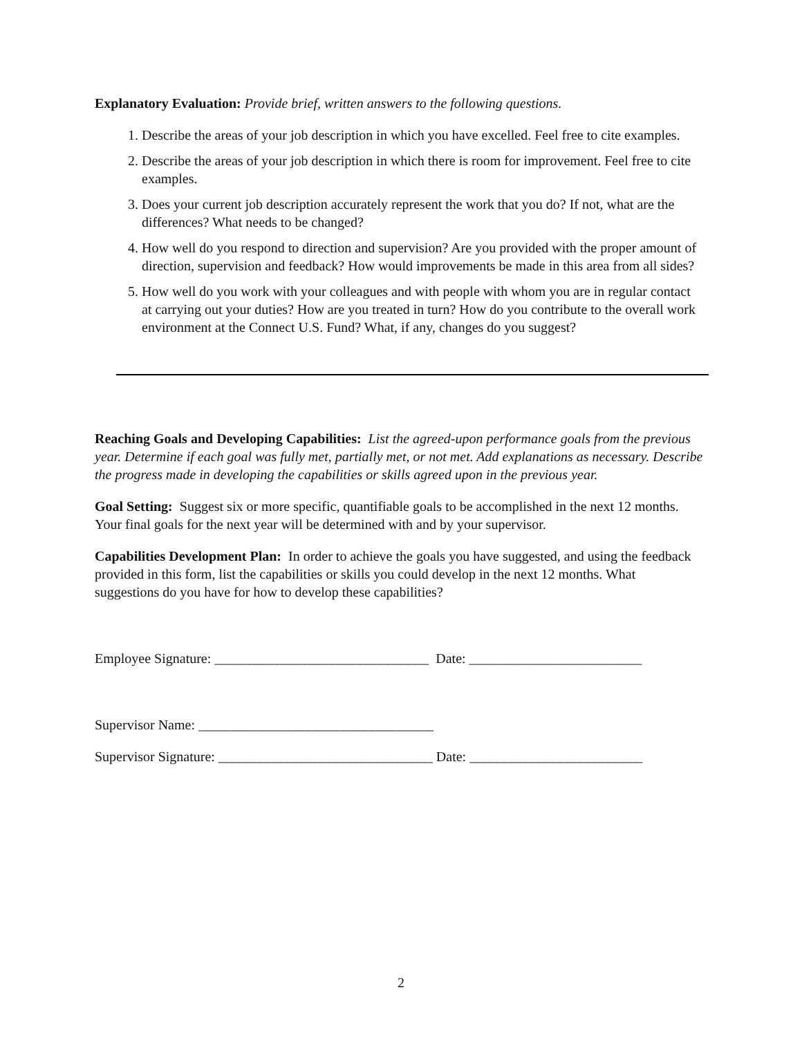Explanatory Evaluation: Provide brief, written answers to the following questions.
1. Describe the areas of your job description in which you have excelled. Feel free to cite examples.
2. Describe the areas of your job description in which there is room for improvement. Feel free to cite examples.
3. Does your current job description accurately represent the work that you do? If not, what are the differences? What needs to be changed?
4. How well do you respond to direction and supervision? Are you provided with the proper amount of direction, supervision and feedback? How would improvements be made in this area from all sides?
5. How well do you work with your colleagues and with people with whom you are in regular contact at carrying out your duties? How are you treated in turn? How do you contribute to the overall work environment at the Connect U.S. Fund? What, if any, changes do you suggest?
Reaching Goals and Developing Capabilities: List the agreed-upon performance goals from the previous year. Determine if each goal was fully met, partially met, or not met. Add explanations as necessary. Describe the progress made in developing the capabilities or skills agreed upon in the previous year.
Goal Setting: Suggest six or more specific, quantifiable goals to be accomplished in the next 12 months. Your final goals for the next year will be determined with and by your supervisor.
Capabilities Development Plan: In order to achieve the goals you have suggested, and using the feedback provided in this form, list the capabilities or skills you could develop in the next 12 months. What suggestions do you have for how to develop these capabilities?
Employee Signature: _______________________________ Date: _________________________
Supervisor Name: __________________________________
Supervisor Signature: _______________________________ Date: _________________________
2